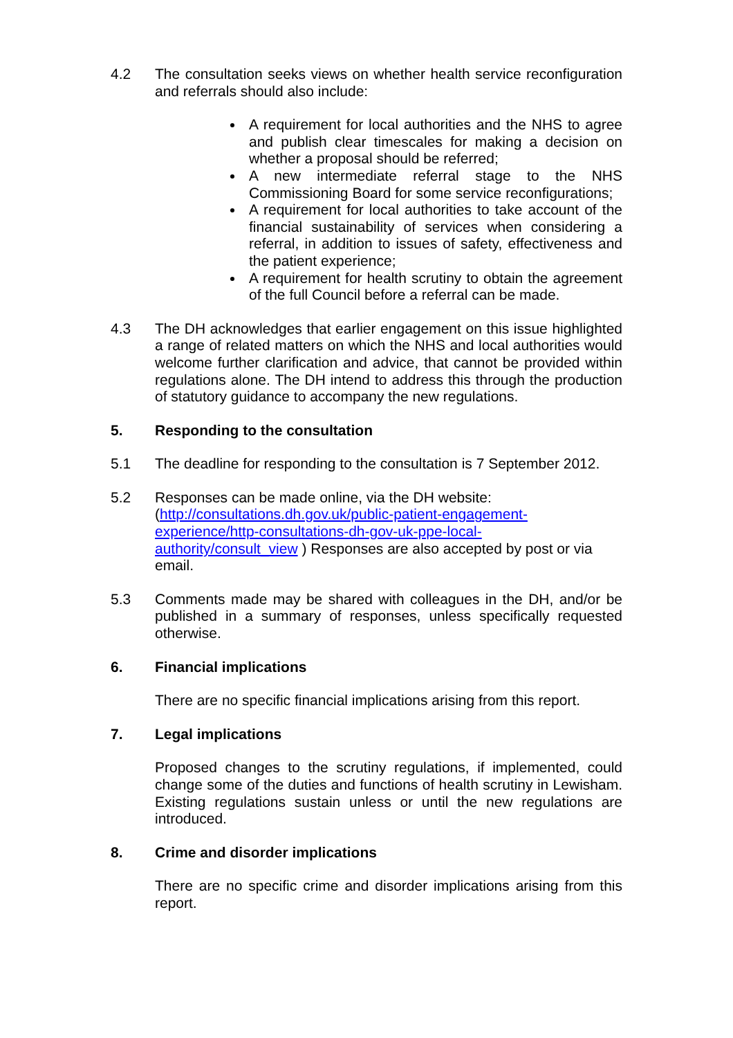4.2 The consultation seeks views on whether health service reconfiguration and referrals should also include:
A requirement for local authorities and the NHS to agree and publish clear timescales for making a decision on whether a proposal should be referred;
A new intermediate referral stage to the NHS Commissioning Board for some service reconfigurations;
A requirement for local authorities to take account of the financial sustainability of services when considering a referral, in addition to issues of safety, effectiveness and the patient experience;
A requirement for health scrutiny to obtain the agreement of the full Council before a referral can be made.
4.3 The DH acknowledges that earlier engagement on this issue highlighted a range of related matters on which the NHS and local authorities would welcome further clarification and advice, that cannot be provided within regulations alone. The DH intend to address this through the production of statutory guidance to accompany the new regulations.
5. Responding to the consultation
5.1 The deadline for responding to the consultation is 7 September 2012.
5.2 Responses can be made online, via the DH website:
(http://consultations.dh.gov.uk/public-patient-engagement-experience/http-consultations-dh-gov-uk-ppe-local-authority/consult_view ) Responses are also accepted by post or via email.
5.3 Comments made may be shared with colleagues in the DH, and/or be published in a summary of responses, unless specifically requested otherwise.
6. Financial implications
There are no specific financial implications arising from this report.
7. Legal implications
Proposed changes to the scrutiny regulations, if implemented, could change some of the duties and functions of health scrutiny in Lewisham. Existing regulations sustain unless or until the new regulations are introduced.
8. Crime and disorder implications
There are no specific crime and disorder implications arising from this report.